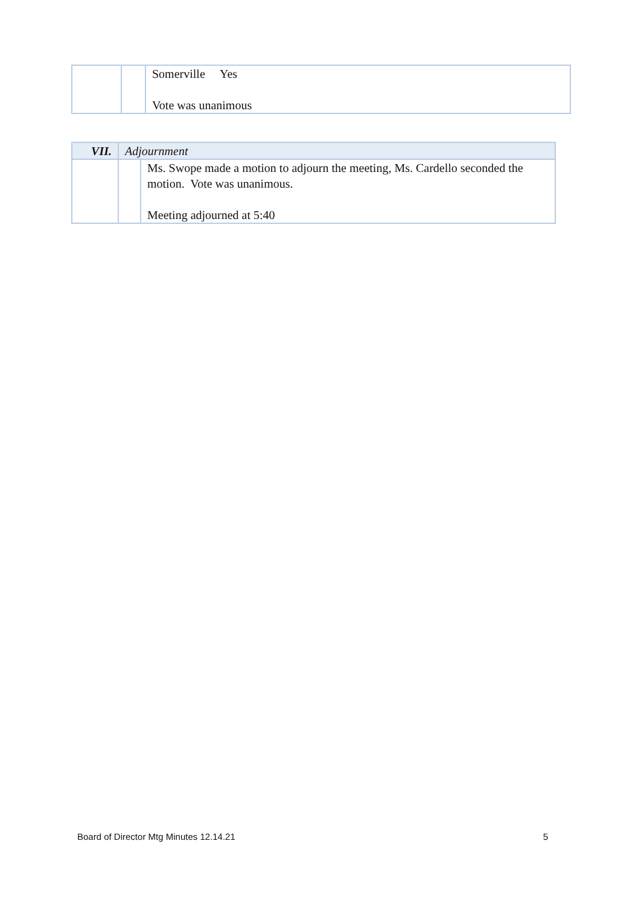| | | Somerville Yes Vote was unanimous |
| VII. | Adjournment | |
| | | Ms. Swope made a motion to adjourn the meeting, Ms. Cardello seconded the motion. Vote was unanimous. Meeting adjourned at 5:40 |
Board of Director Mtg Minutes 12.14.21 5